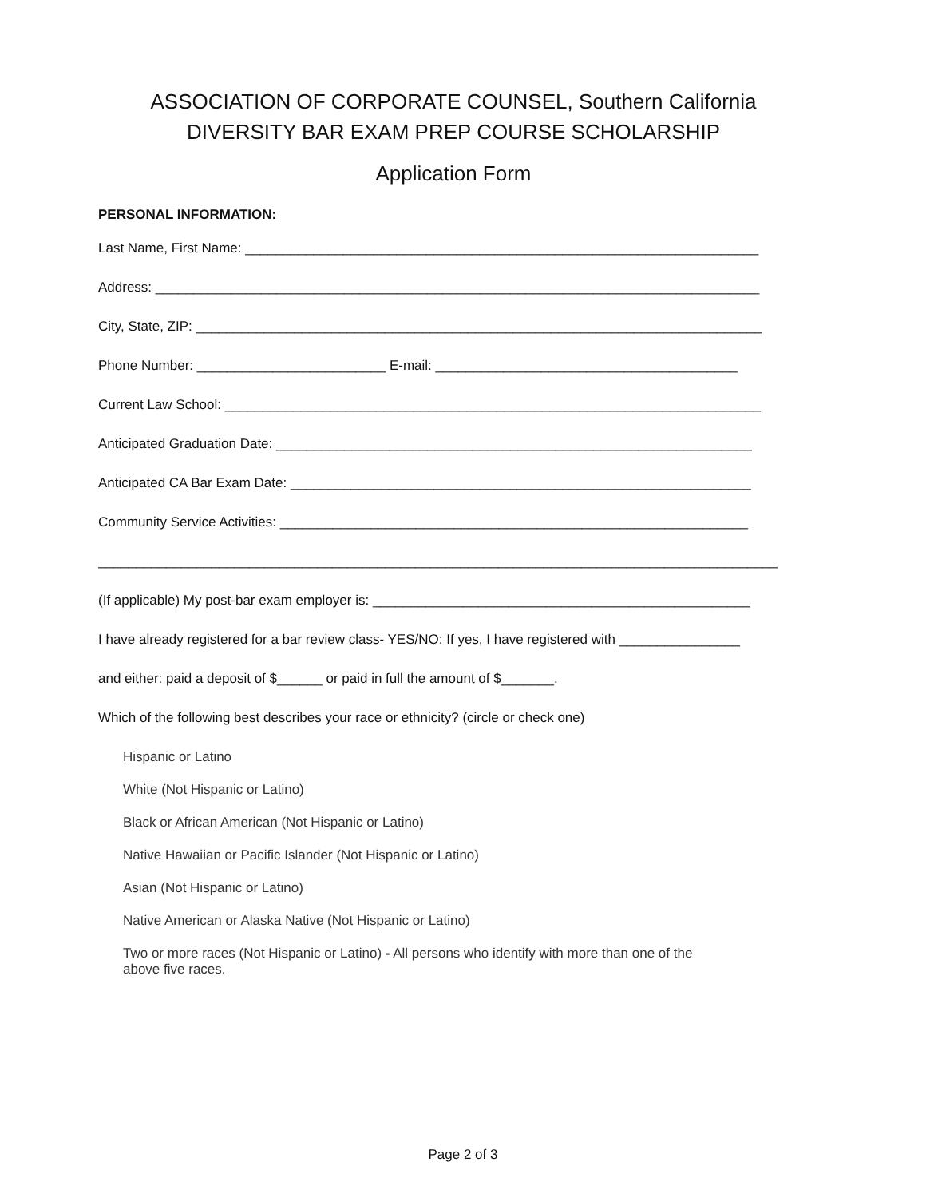ASSOCIATION OF CORPORATE COUNSEL, Southern California
DIVERSITY BAR EXAM PREP COURSE SCHOLARSHIP
Application Form
PERSONAL INFORMATION:
Last Name, First Name: ____________________________________________________________________
Address: ________________________________________________________________________________
City, State, ZIP: ___________________________________________________________________________
Phone Number: _________________________ E-mail: ________________________________________
Current Law School: _______________________________________________________________________
Anticipated Graduation Date: _______________________________________________________________
Anticipated CA Bar Exam Date: _____________________________________________________________
Community Service Activities: ______________________________________________________________
__________________________________________________________________________________________
(If applicable) My post-bar exam employer is: __________________________________________________
I have already registered for a bar review class- YES/NO: If yes, I have registered with ________________
and either: paid a deposit of $______ or paid in full the amount of $_______.
Which of the following best describes your race or ethnicity? (circle or check one)
Hispanic or Latino
White (Not Hispanic or Latino)
Black or African American (Not Hispanic or Latino)
Native Hawaiian or Pacific Islander (Not Hispanic or Latino)
Asian (Not Hispanic or Latino)
Native American or Alaska Native (Not Hispanic or Latino)
Two or more races (Not Hispanic or Latino) - All persons who identify with more than one of the
above five races.
Page 2 of 3